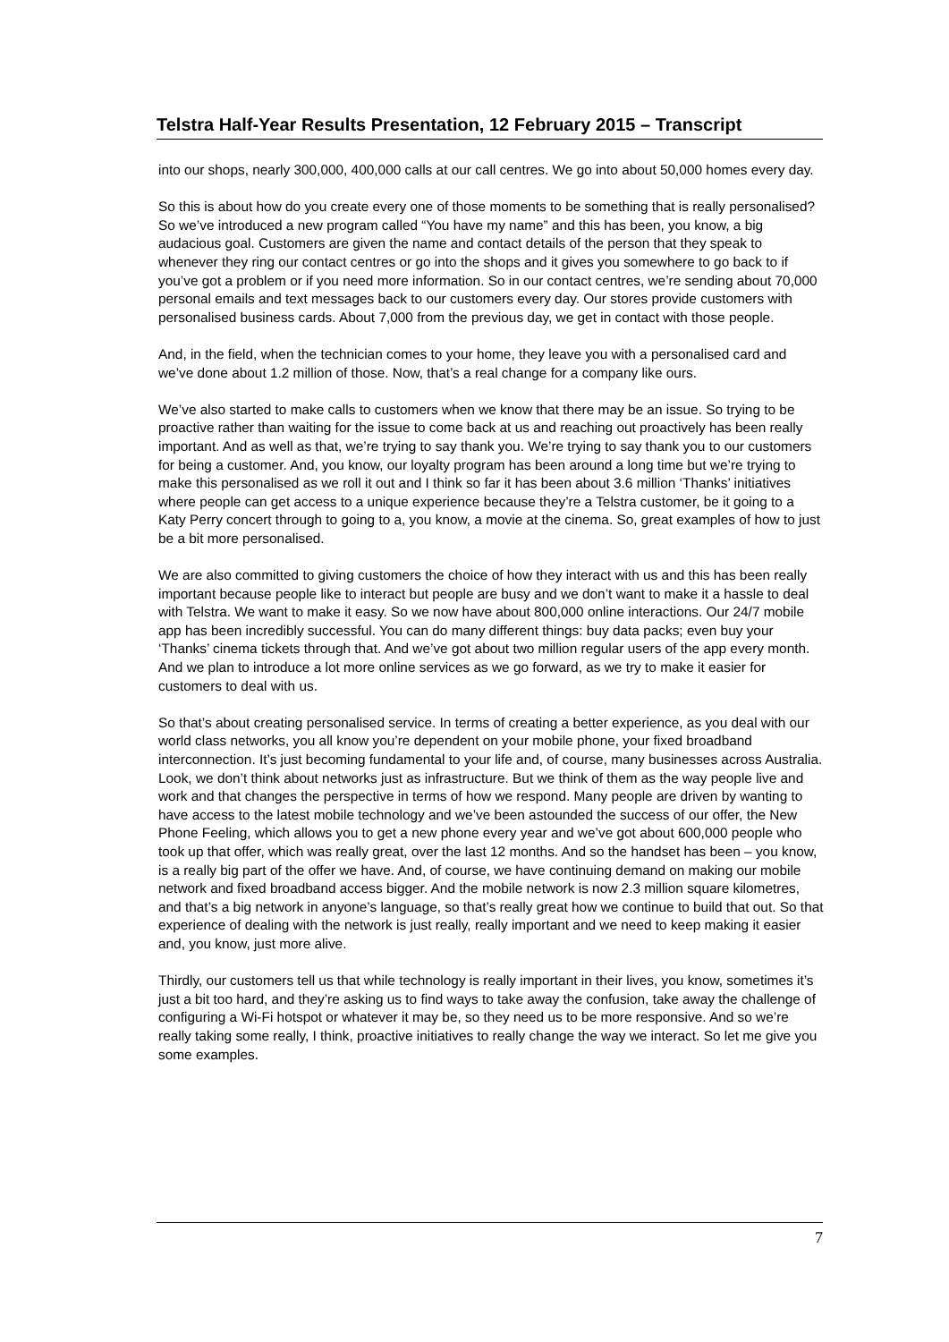Telstra Half-Year Results Presentation, 12 February 2015 – Transcript
into our shops, nearly 300,000, 400,000 calls at our call centres. We go into about 50,000 homes every day.
So this is about how do you create every one of those moments to be something that is really personalised? So we’ve introduced a new program called “You have my name” and this has been, you know, a big audacious goal. Customers are given the name and contact details of the person that they speak to whenever they ring our contact centres or go into the shops and it gives you somewhere to go back to if you’ve got a problem or if you need more information. So in our contact centres, we’re sending about 70,000 personal emails and text messages back to our customers every day. Our stores provide customers with personalised business cards. About 7,000 from the previous day, we get in contact with those people.
And, in the field, when the technician comes to your home, they leave you with a personalised card and we’ve done about 1.2 million of those. Now, that’s a real change for a company like ours.
We’ve also started to make calls to customers when we know that there may be an issue. So trying to be proactive rather than waiting for the issue to come back at us and reaching out proactively has been really important. And as well as that, we’re trying to say thank you. We’re trying to say thank you to our customers for being a customer. And, you know, our loyalty program has been around a long time but we’re trying to make this personalised as we roll it out and I think so far it has been about 3.6 million ‘Thanks’ initiatives where people can get access to a unique experience because they’re a Telstra customer, be it going to a Katy Perry concert through to going to a, you know, a movie at the cinema. So, great examples of how to just be a bit more personalised.
We are also committed to giving customers the choice of how they interact with us and this has been really important because people like to interact but people are busy and we don’t want to make it a hassle to deal with Telstra. We want to make it easy. So we now have about 800,000 online interactions. Our 24/7 mobile app has been incredibly successful. You can do many different things: buy data packs; even buy your ‘Thanks’ cinema tickets through that. And we’ve got about two million regular users of the app every month. And we plan to introduce a lot more online services as we go forward, as we try to make it easier for customers to deal with us.
So that’s about creating personalised service. In terms of creating a better experience, as you deal with our world class networks, you all know you’re dependent on your mobile phone, your fixed broadband interconnection. It’s just becoming fundamental to your life and, of course, many businesses across Australia. Look, we don’t think about networks just as infrastructure. But we think of them as the way people live and work and that changes the perspective in terms of how we respond. Many people are driven by wanting to have access to the latest mobile technology and we’ve been astounded the success of our offer, the New Phone Feeling, which allows you to get a new phone every year and we’ve got about 600,000 people who took up that offer, which was really great, over the last 12 months. And so the handset has been – you know, is a really big part of the offer we have. And, of course, we have continuing demand on making our mobile network and fixed broadband access bigger. And the mobile network is now 2.3 million square kilometres, and that’s a big network in anyone’s language, so that’s really great how we continue to build that out. So that experience of dealing with the network is just really, really important and we need to keep making it easier and, you know, just more alive.
Thirdly, our customers tell us that while technology is really important in their lives, you know, sometimes it’s just a bit too hard, and they’re asking us to find ways to take away the confusion, take away the challenge of configuring a Wi-Fi hotspot or whatever it may be, so they need us to be more responsive. And so we’re really taking some really, I think, proactive initiatives to really change the way we interact. So let me give you some examples.
7